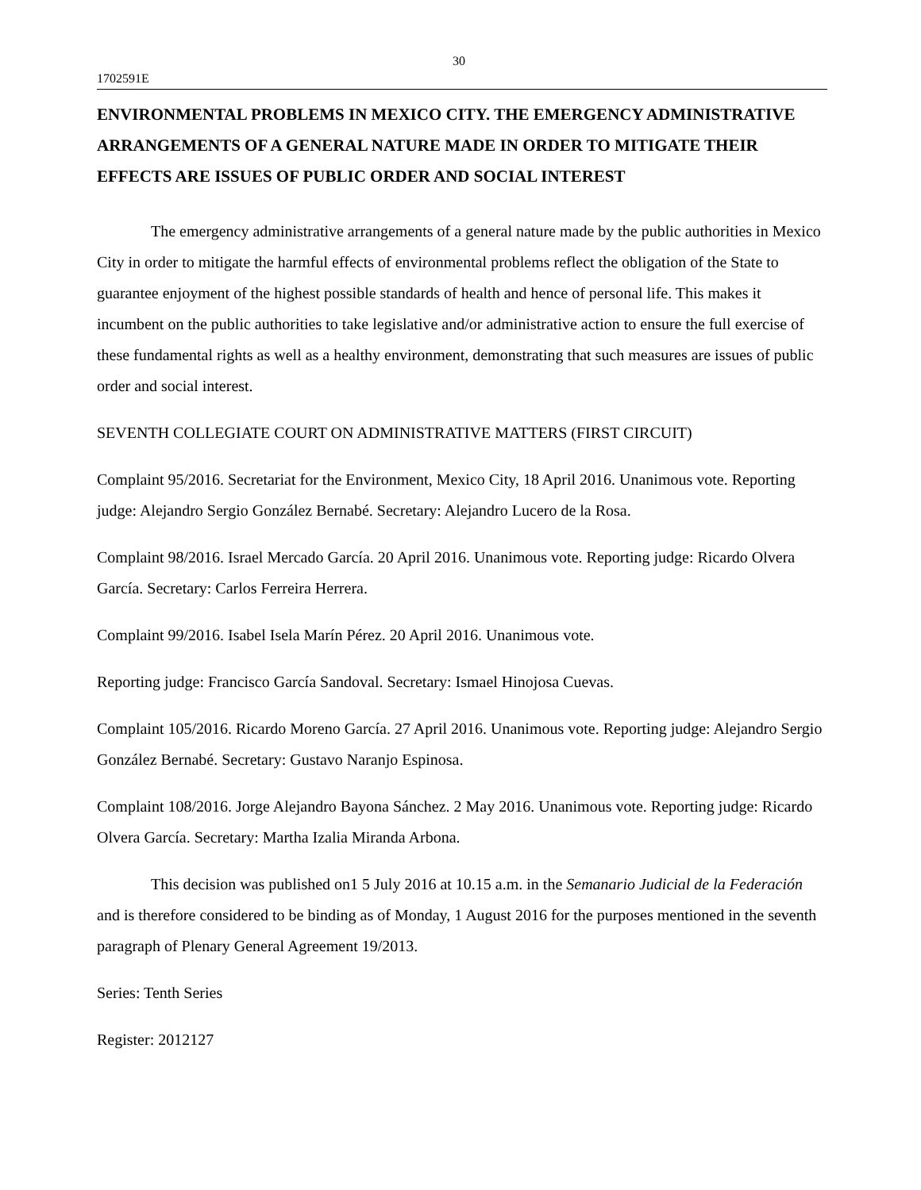30
1702591E
ENVIRONMENTAL PROBLEMS IN MEXICO CITY. THE EMERGENCY ADMINISTRATIVE ARRANGEMENTS OF A GENERAL NATURE MADE IN ORDER TO MITIGATE THEIR EFFECTS ARE ISSUES OF PUBLIC ORDER AND SOCIAL INTEREST
The emergency administrative arrangements of a general nature made by the public authorities in Mexico City in order to mitigate the harmful effects of environmental problems reflect the obligation of the State to guarantee enjoyment of the highest possible standards of health and hence of personal life. This makes it incumbent on the public authorities to take legislative and/or administrative action to ensure the full exercise of these fundamental rights as well as a healthy environment, demonstrating that such measures are issues of public order and social interest.
SEVENTH COLLEGIATE COURT ON ADMINISTRATIVE MATTERS (FIRST CIRCUIT)
Complaint 95/2016. Secretariat for the Environment, Mexico City, 18 April 2016. Unanimous vote. Reporting judge: Alejandro Sergio González Bernabé. Secretary: Alejandro Lucero de la Rosa.
Complaint 98/2016. Israel Mercado García. 20 April 2016. Unanimous vote. Reporting judge: Ricardo Olvera García. Secretary: Carlos Ferreira Herrera.
Complaint 99/2016. Isabel Isela Marín Pérez. 20 April 2016. Unanimous vote.
Reporting judge: Francisco García Sandoval. Secretary: Ismael Hinojosa Cuevas.
Complaint 105/2016. Ricardo Moreno García. 27 April 2016. Unanimous vote. Reporting judge: Alejandro Sergio González Bernabé. Secretary: Gustavo Naranjo Espinosa.
Complaint 108/2016. Jorge Alejandro Bayona Sánchez. 2 May 2016. Unanimous vote. Reporting judge: Ricardo Olvera García. Secretary: Martha Izalia Miranda Arbona.
This decision was published on1 5 July 2016 at 10.15 a.m. in the Semanario Judicial de la Federación and is therefore considered to be binding as of Monday, 1 August 2016 for the purposes mentioned in the seventh paragraph of Plenary General Agreement 19/2013.
Series: Tenth Series
Register: 2012127